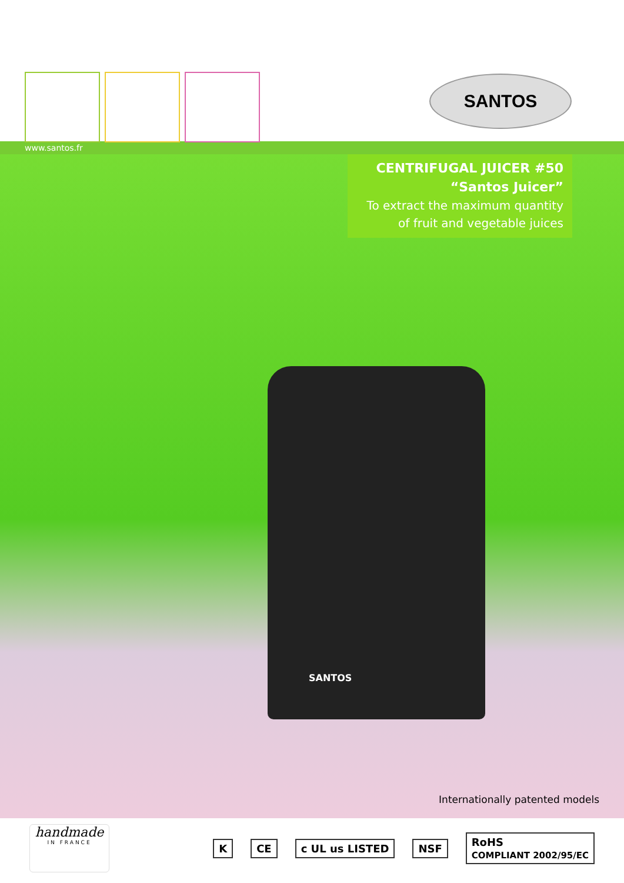SANTOS
www.santos.fr
CENTRIFUGAL JUICER #50
“Santos Juicer”
To extract the maximum quantity of fruit and vegetable juices
SANTOS
Internationally patented models
handmade
IN FRANCE
K CE c UL us LISTED NSF
RoHS
COMPLIANT 2002/95/EC